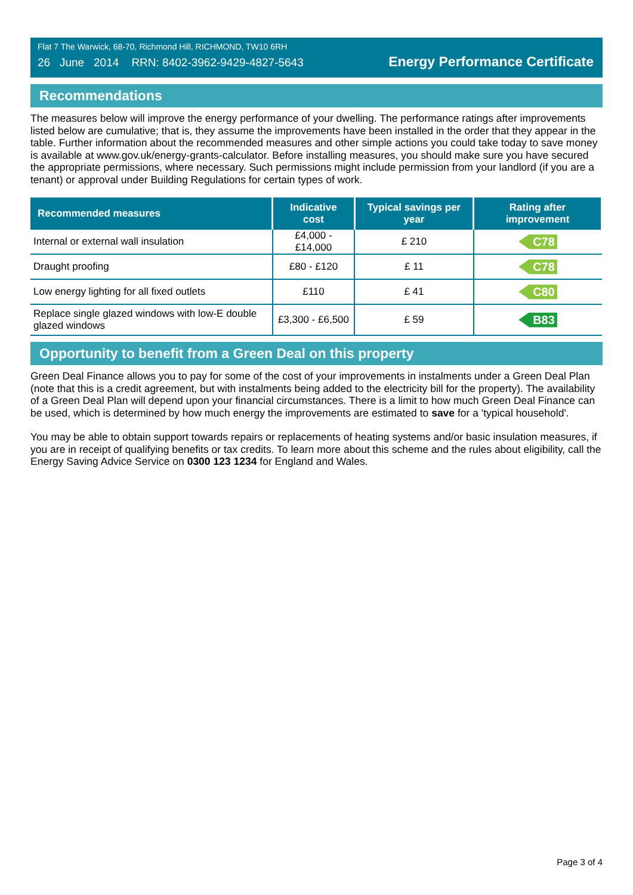Flat 7 The Warwick, 68-70, Richmond Hill, RICHMOND, TW10 6RH
26 June 2014 RRN: 8402-3962-9429-4827-5643
Energy Performance Certificate
Recommendations
The measures below will improve the energy performance of your dwelling. The performance ratings after improvements listed below are cumulative; that is, they assume the improvements have been installed in the order that they appear in the table. Further information about the recommended measures and other simple actions you could take today to save money is available at www.gov.uk/energy-grants-calculator. Before installing measures, you should make sure you have secured the appropriate permissions, where necessary. Such permissions might include permission from your landlord (if you are a tenant) or approval under Building Regulations for certain types of work.
| Recommended measures | Indicative cost | Typical savings per year | Rating after improvement |
| --- | --- | --- | --- |
| Internal or external wall insulation | £4,000 - £14,000 | £ 210 | C78 |
| Draught proofing | £80 - £120 | £ 11 | C78 |
| Low energy lighting for all fixed outlets | £110 | £ 41 | C80 |
| Replace single glazed windows with low-E double glazed windows | £3,300 - £6,500 | £ 59 | B83 |
Opportunity to benefit from a Green Deal on this property
Green Deal Finance allows you to pay for some of the cost of your improvements in instalments under a Green Deal Plan (note that this is a credit agreement, but with instalments being added to the electricity bill for the property). The availability of a Green Deal Plan will depend upon your financial circumstances. There is a limit to how much Green Deal Finance can be used, which is determined by how much energy the improvements are estimated to save for a 'typical household'.
You may be able to obtain support towards repairs or replacements of heating systems and/or basic insulation measures, if you are in receipt of qualifying benefits or tax credits. To learn more about this scheme and the rules about eligibility, call the Energy Saving Advice Service on 0300 123 1234 for England and Wales.
Page 3 of 4